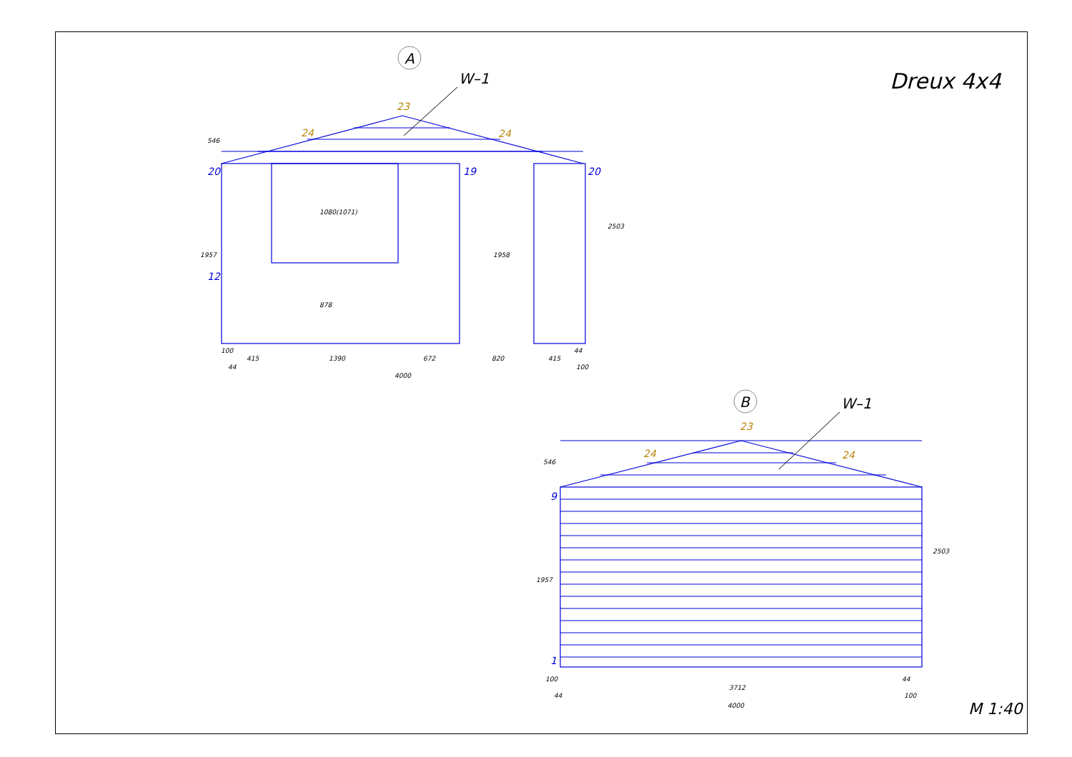A
B
W–1
W–1
Dreux 4x4
M 1:40
23
24
24
23
24
24
20
12
20
19
9
1
100
415
1390
672
820
415
44
44
100
4000
546
1957
2503
1080(1071)
878
1958
100
3712
44
44
100
4000
546
1957
2503